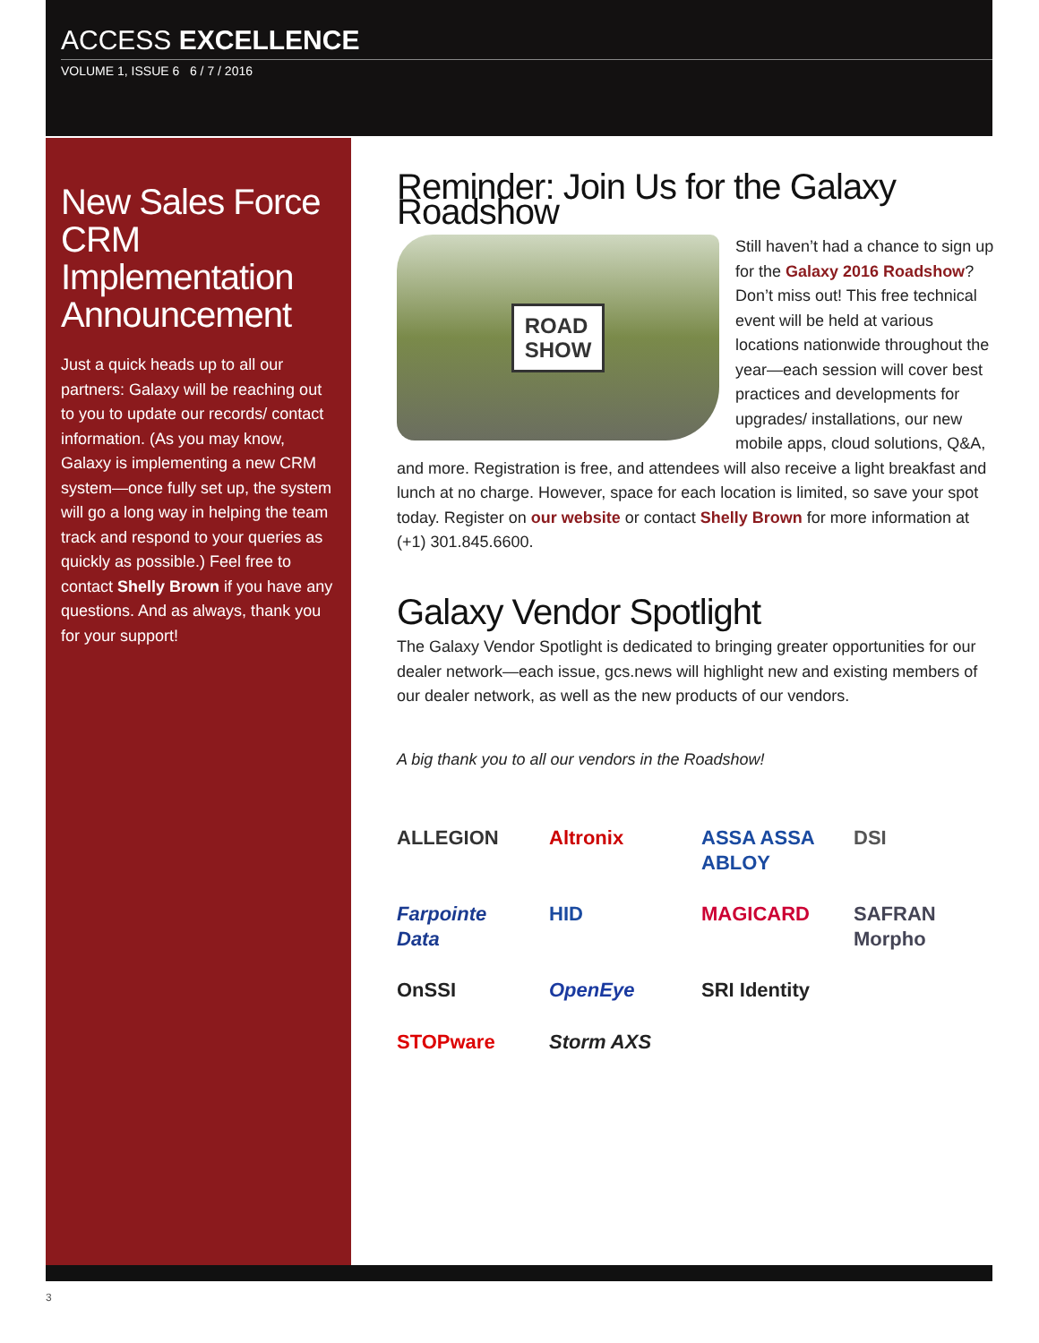ACCESS EXCELLENCE
VOLUME 1, ISSUE 6 6 / 7 / 2016
New Sales Force CRM Implementation Announcement
Just a quick heads up to all our partners: Galaxy will be reaching out to you to update our records/ contact information. (As you may know, Galaxy is implementing a new CRM system—once fully set up, the system will go a long way in helping the team track and respond to your queries as quickly as possible.) Feel free to contact Shelly Brown if you have any questions. And as always, thank you for your support!
Reminder: Join Us for the Galaxy Roadshow
ROAD
SHOW
Still haven’t had a chance to sign up for the Galaxy 2016 Roadshow? Don’t miss out! This free technical event will be held at various locations nationwide throughout the year—each session will cover best practices and developments for upgrades/ installations, our new mobile apps, cloud solutions, Q&A, and more. Registration is free, and attendees will also receive a light breakfast and lunch at no charge. However, space for each location is limited, so save your spot today. Register on our website or contact Shelly Brown for more information at (+1) 301.845.6600.
Galaxy Vendor Spotlight
The Galaxy Vendor Spotlight is dedicated to bringing greater opportunities for our dealer network—each issue, gcs.news will highlight new and existing members of our dealer network, as well as the new products of our vendors.
A big thank you to all our vendors in the Roadshow!
ALLEGION Altronix ASSA ASSA ABLOY DSI Farpointe Data HID MAGICARD SAFRAN Morpho OnSSI OpenEye SRI Identity STOPware Storm AXS
3